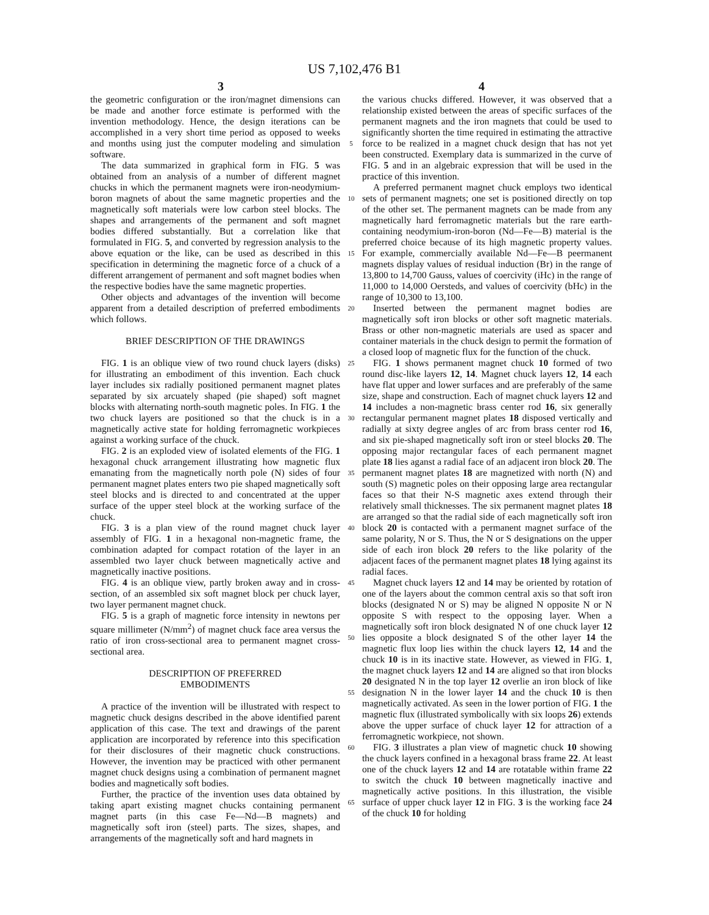US 7,102,476 B1
3 4
the geometric configuration or the iron/magnet dimensions can be made and another force estimate is performed with the invention methodology. Hence, the design iterations can be accomplished in a very short time period as opposed to weeks and months using just the computer modeling and simulation software.
The data summarized in graphical form in FIG. 5 was obtained from an analysis of a number of different magnet chucks in which the permanent magnets were iron-neodymium-boron magnets of about the same magnetic properties and the magnetically soft materials were low carbon steel blocks. The shapes and arrangements of the permanent and soft magnet bodies differed substantially. But a correlation like that formulated in FIG. 5, and converted by regression analysis to the above equation or the like, can be used as described in this specification in determining the magnetic force of a chuck of a different arrangement of permanent and soft magnet bodies when the respective bodies have the same magnetic properties.
Other objects and advantages of the invention will become apparent from a detailed description of preferred embodiments which follows.
BRIEF DESCRIPTION OF THE DRAWINGS
FIG. 1 is an oblique view of two round chuck layers (disks) for illustrating an embodiment of this invention. Each chuck layer includes six radially positioned permanent magnet plates separated by six arcuately shaped (pie shaped) soft magnet blocks with alternating north-south magnetic poles. In FIG. 1 the two chuck layers are positioned so that the chuck is in a magnetically active state for holding ferromagnetic workpieces against a working surface of the chuck.
FIG. 2 is an exploded view of isolated elements of the FIG. 1 hexagonal chuck arrangement illustrating how magnetic flux emanating from the magnetically north pole (N) sides of four permanent magnet plates enters two pie shaped magnetically soft steel blocks and is directed to and concentrated at the upper surface of the upper steel block at the working surface of the chuck.
FIG. 3 is a plan view of the round magnet chuck layer assembly of FIG. 1 in a hexagonal non-magnetic frame, the combination adapted for compact rotation of the layer in an assembled two layer chuck between magnetically active and magnetically inactive positions.
FIG. 4 is an oblique view, partly broken away and in cross-section, of an assembled six soft magnet block per chuck layer, two layer permanent magnet chuck.
FIG. 5 is a graph of magnetic force intensity in newtons per square millimeter (N/mm<sup>2</sup>) of magnet chuck face area versus the ratio of iron cross-sectional area to permanent magnet cross-sectional area.
DESCRIPTION OF PREFERRED
EMBODIMENTS
A practice of the invention will be illustrated with respect to magnetic chuck designs described in the above identified parent application of this case. The text and drawings of the parent application are incorporated by reference into this specification for their disclosures of their magnetic chuck constructions. However, the invention may be practiced with other permanent magnet chuck designs using a combination of permanent magnet bodies and magnetically soft bodies.
Further, the practice of the invention uses data obtained by taking apart existing magnet chucks containing permanent magnet parts (in this case Fe—Nd—B magnets) and magnetically soft iron (steel) parts. The sizes, shapes, and arrangements of the magnetically soft and hard magnets in
5
10
15
20
25
30
35
40
45
50
55
60
65
the various chucks differed. However, it was observed that a relationship existed between the areas of specific surfaces of the permanent magnets and the iron magnets that could be used to significantly shorten the time required in estimating the attractive force to be realized in a magnet chuck design that has not yet been constructed. Exemplary data is summarized in the curve of FIG. 5 and in an algebraic expression that will be used in the practice of this invention.
A preferred permanent magnet chuck employs two identical sets of permanent magnets; one set is positioned directly on top of the other set. The permanent magnets can be made from any magnetically hard ferromagnetic materials but the rare earth-containing neodymium-iron-boron (Nd—Fe—B) material is the preferred choice because of its high magnetic property values. For example, commercially available Nd—Fe—B peermanent magnets display values of residual induction (Br) in the range of 13,800 to 14,700 Gauss, values of coercivity (iHc) in the range of 11,000 to 14,000 Oersteds, and values of coercivity (bHc) in the range of 10,300 to 13,100.
Inserted between the permanent magnet bodies are magnetically soft iron blocks or other soft magnetic materials. Brass or other non-magnetic materials are used as spacer and container materials in the chuck design to permit the formation of a closed loop of magnetic flux for the function of the chuck.
FIG. 1 shows permanent magnet chuck 10 formed of two round disc-like layers 12, 14. Magnet chuck layers 12, 14 each have flat upper and lower surfaces and are preferably of the same size, shape and construction. Each of magnet chuck layers 12 and 14 includes a non-magnetic brass center rod 16, six generally rectangular permanent magnet plates 18 disposed vertically and radially at sixty degree angles of arc from brass center rod 16, and six pie-shaped magnetically soft iron or steel blocks 20. The opposing major rectangular faces of each permanent magnet plate 18 lies aganst a radial face of an adjacent iron block 20. The permanent magnet plates 18 are magnetized with north (N) and south (S) magnetic poles on their opposing large area rectangular faces so that their N-S magnetic axes extend through their relatively small thicknesses. The six permanent magnet plates 18 are arranged so that the radial side of each magnetically soft iron block 20 is contacted with a permanent magnet surface of the same polarity, N or S. Thus, the N or S designations on the upper side of each iron block 20 refers to the like polarity of the adjacent faces of the permanent magnet plates 18 lying against its radial faces.
Magnet chuck layers 12 and 14 may be oriented by rotation of one of the layers about the common central axis so that soft iron blocks (designated N or S) may be aligned N opposite N or N opposite S with respect to the opposing layer. When a magnetically soft iron block designated N of one chuck layer 12 lies opposite a block designated S of the other layer 14 the magnetic flux loop lies within the chuck layers 12, 14 and the chuck 10 is in its inactive state. However, as viewed in FIG. 1, the magnet chuck layers 12 and 14 are aligned so that iron blocks 20 designated N in the top layer 12 overlie an iron block of like designation N in the lower layer 14 and the chuck 10 is then magnetically activated. As seen in the lower portion of FIG. 1 the magnetic flux (illustrated symbolically with six loops 26) extends above the upper surface of chuck layer 12 for attraction of a ferromagnetic workpiece, not shown.
FIG. 3 illustrates a plan view of magnetic chuck 10 showing the chuck layers confined in a hexagonal brass frame 22. At least one of the chuck layers 12 and 14 are rotatable within frame 22 to switch the chuck 10 between magnetically inactive and magnetically active positions. In this illustration, the visible surface of upper chuck layer 12 in FIG. 3 is the working face 24 of the chuck 10 for holding